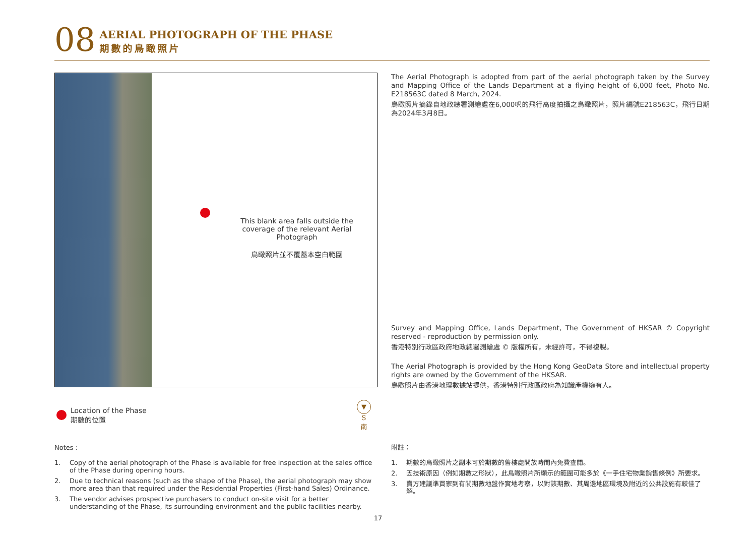08
AERIAL PHOTOGRAPH OF THE PHASE
期數的鳥瞰照片
This blank area falls outside the coverage of the relevant Aerial Photograph
鳥瞰照片並不覆蓋本空白範圍
The Aerial Photograph is adopted from part of the aerial photograph taken by the Survey and Mapping Office of the Lands Department at a flying height of 6,000 feet, Photo No. E218563C dated 8 March, 2024.
鳥瞰照片摘錄自地政總署測繪處在6,000呎的飛行高度拍攝之鳥瞰照片，照片編號E218563C，飛行日期為2024年3月8日。
Survey and Mapping Office, Lands Department, The Government of HKSAR © Copyright reserved - reproduction by permission only.
香港特別行政區政府地政總署測繪處 © 版權所有，未經許可，不得複製。
The Aerial Photograph is provided by the Hong Kong GeoData Store and intellectual property rights are owned by the Government of the HKSAR.
鳥瞰照片由香港地理數據站提供，香港特別行政區政府為知識產權擁有人。
Location of the Phase
期數的位置
▼
S
南
Notes :
1. Copy of the aerial photograph of the Phase is available for free inspection at the sales office of the Phase during opening hours.
2. Due to technical reasons (such as the shape of the Phase), the aerial photograph may show more area than that required under the Residential Properties (First-hand Sales) Ordinance.
3. The vendor advises prospective purchasers to conduct on-site visit for a better understanding of the Phase, its surrounding environment and the public facilities nearby.
附註：
1. 期數的鳥瞰照片之副本可於期數的售樓處開放時間內免費查閱。
2. 因技術原因（例如期數之形狀），此鳥瞰照片所顯示的範圍可能多於《一手住宅物業銷售條例》所要求。
3. 賣方建議準買家到有關期數地盤作實地考察，以對該期數、其周邊地區環境及附近的公共設施有較佳了解。
17